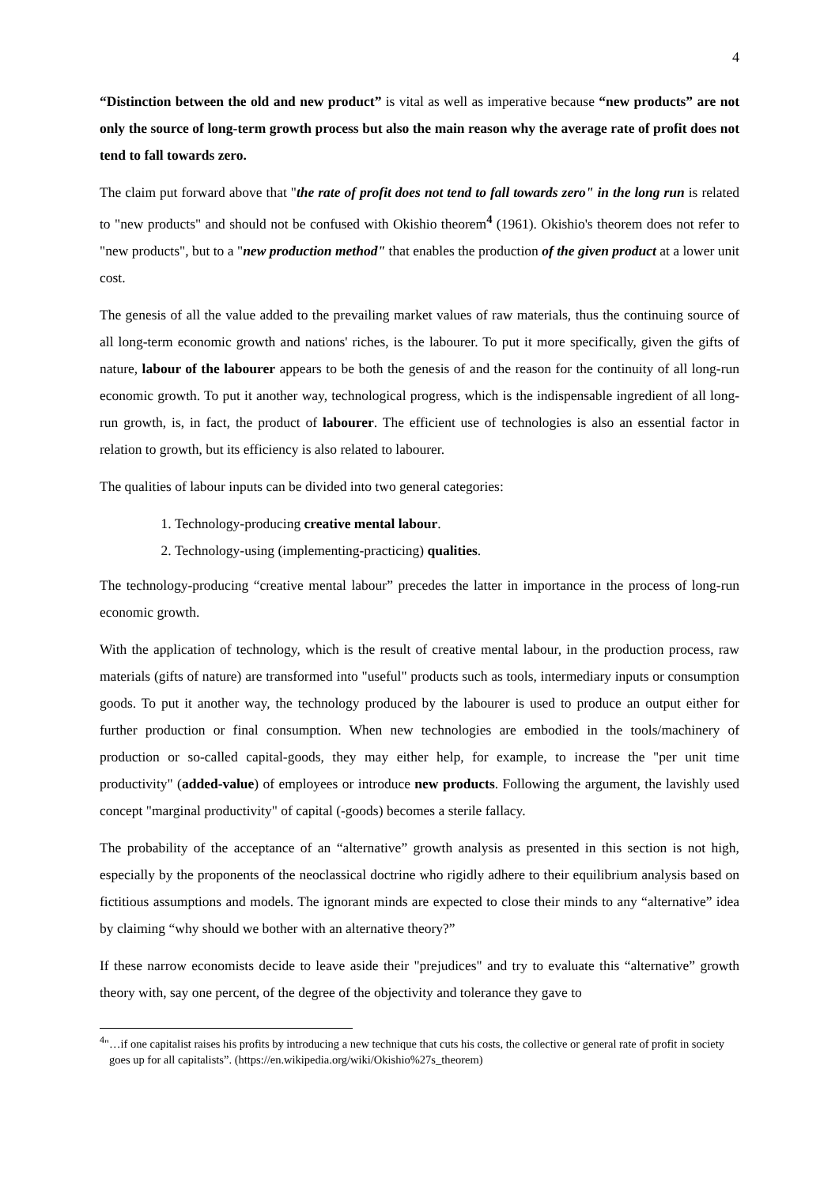4
“Distinction between the old and new product” is vital as well as imperative because “new products” are not only the source of long-term growth process but also the main reason why the average rate of profit does not tend to fall towards zero.
The claim put forward above that "the rate of profit does not tend to fall towards zero" in the long run is related to "new products" and should not be confused with Okishio theorem<sup>4</sup> (1961). Okishio's theorem does not refer to "new products", but to a "new production method" that enables the production of the given product at a lower unit cost.
The genesis of all the value added to the prevailing market values of raw materials, thus the continuing source of all long-term economic growth and nations' riches, is the labourer. To put it more specifically, given the gifts of nature, labour of the labourer appears to be both the genesis of and the reason for the continuity of all long-run economic growth. To put it another way, technological progress, which is the indispensable ingredient of all long-run growth, is, in fact, the product of labourer. The efficient use of technologies is also an essential factor in relation to growth, but its efficiency is also related to labourer.
The qualities of labour inputs can be divided into two general categories:
1. Technology-producing creative mental labour.
2. Technology-using (implementing-practicing) qualities.
The technology-producing “creative mental labour” precedes the latter in importance in the process of long-run economic growth.
With the application of technology, which is the result of creative mental labour, in the production process, raw materials (gifts of nature) are transformed into "useful" products such as tools, intermediary inputs or consumption goods. To put it another way, the technology produced by the labourer is used to produce an output either for further production or final consumption. When new technologies are embodied in the tools/machinery of production or so-called capital-goods, they may either help, for example, to increase the "per unit time productivity" (added-value) of employees or introduce new products. Following the argument, the lavishly used concept "marginal productivity" of capital (-goods) becomes a sterile fallacy.
The probability of the acceptance of an “alternative” growth analysis as presented in this section is not high, especially by the proponents of the neoclassical doctrine who rigidly adhere to their equilibrium analysis based on fictitious assumptions and models. The ignorant minds are expected to close their minds to any “alternative” idea by claiming “why should we bother with an alternative theory?”
If these narrow economists decide to leave aside their "prejudices" and try to evaluate this “alternative” growth theory with, say one percent, of the degree of the objectivity and tolerance they gave to
<sup>4</sup> "…if one capitalist raises his profits by introducing a new technique that cuts his costs, the collective or general rate of profit in society goes up for all capitalists”. (https://en.wikipedia.org/wiki/Okishio%27s_theorem)